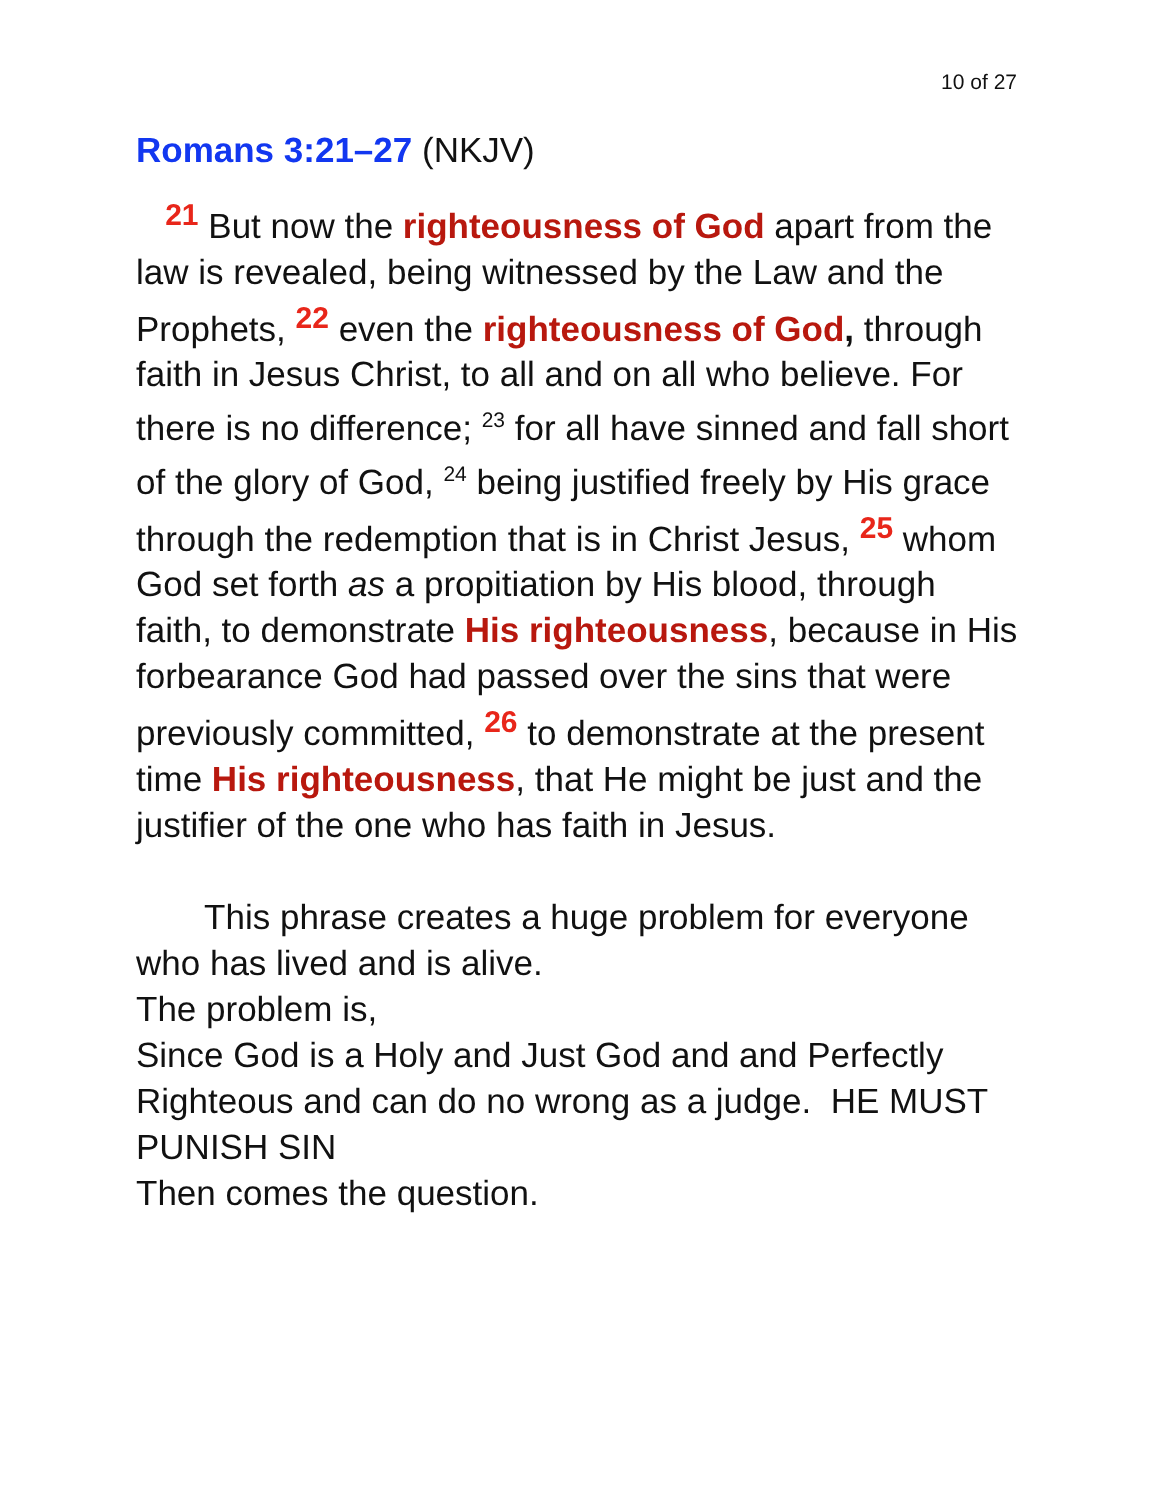10 of 27
Romans 3:21–27 (NKJV)
<sup>21</sup> But now the righteousness of God apart from the law is revealed, being witnessed by the Law and the Prophets, <sup>22</sup> even the righteousness of God, through faith in Jesus Christ, to all and on all who believe. For there is no difference; <sup>23</sup> for all have sinned and fall short of the glory of God, <sup>24</sup> being justified freely by His grace through the redemption that is in Christ Jesus, <sup>25</sup> whom God set forth as a propitiation by His blood, through faith, to demonstrate His righteousness, because in His forbearance God had passed over the sins that were previously committed, <sup>26</sup> to demonstrate at the present time His righteousness, that He might be just and the justifier of the one who has faith in Jesus.
This phrase creates a huge problem for everyone who has lived and is alive.
The problem is,
Since God is a Holy and Just God and and Perfectly Righteous and can do no wrong as a judge. HE MUST PUNISH SIN
Then comes the question.